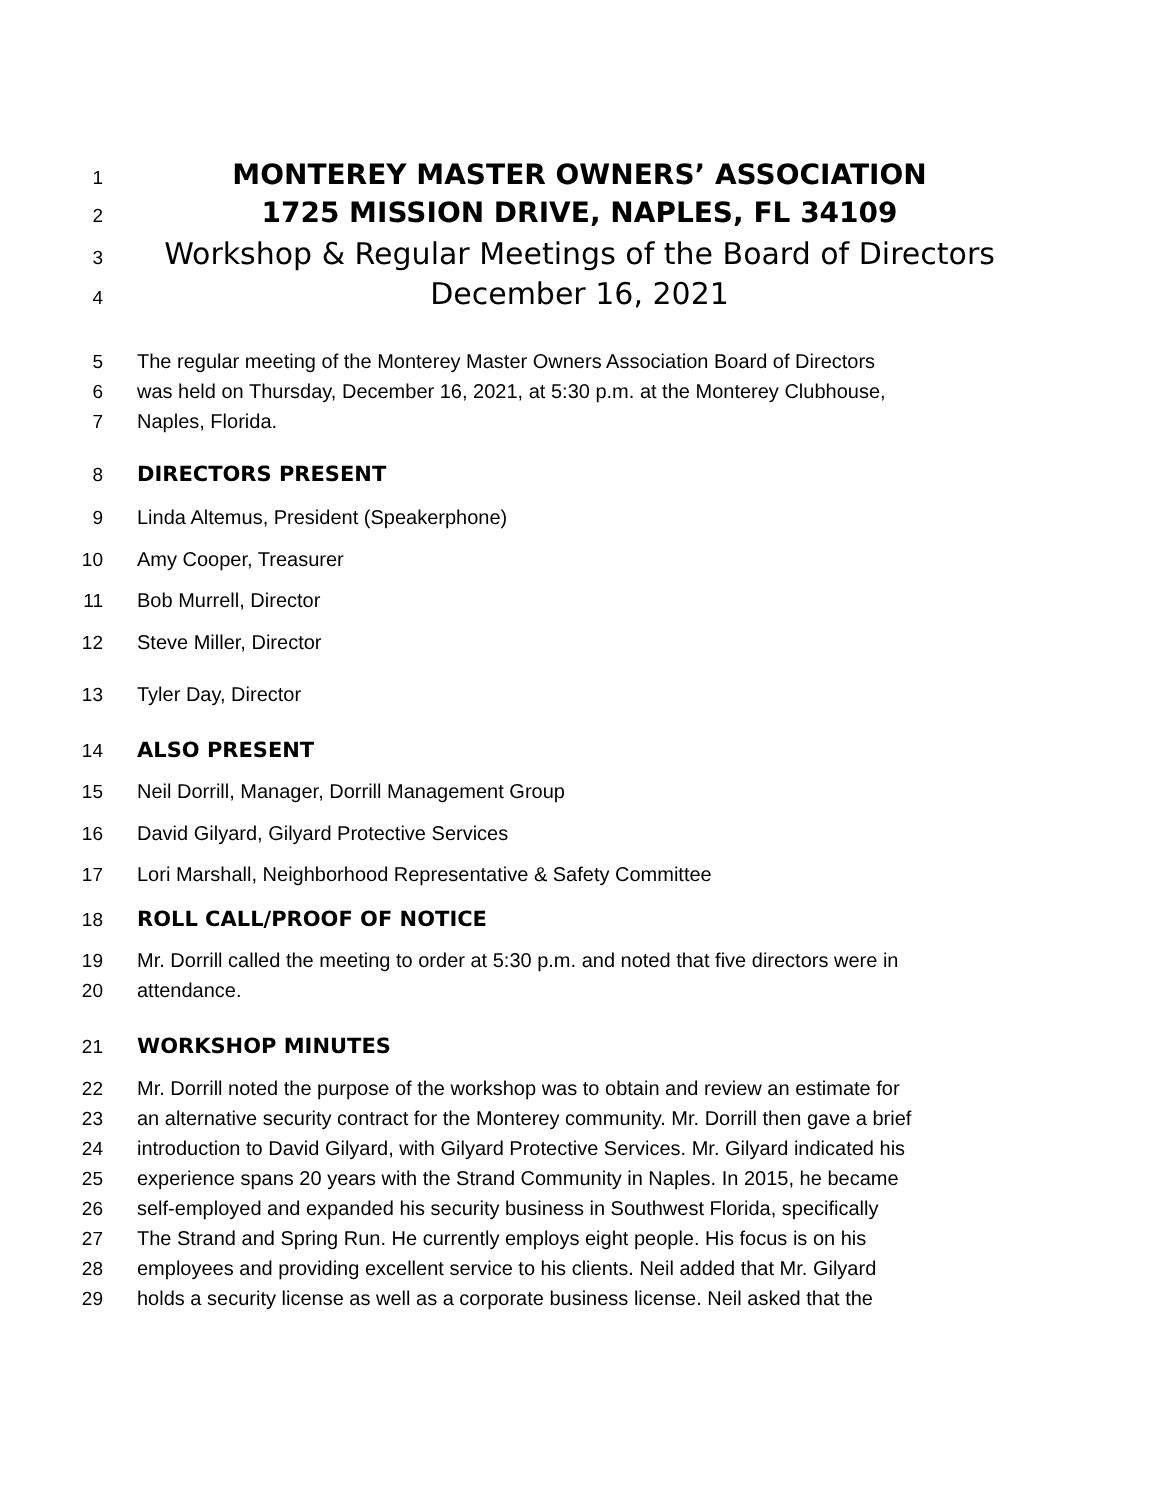1 MONTEREY MASTER OWNERS’ ASSOCIATION
2 1725 MISSION DRIVE, NAPLES, FL 34109
3 Workshop & Regular Meetings of the Board of Directors
4 December 16, 2021
5 The regular meeting of the Monterey Master Owners Association Board of Directors
6 was held on Thursday, December 16, 2021, at 5:30 p.m. at the Monterey Clubhouse,
7 Naples, Florida.
8 DIRECTORS PRESENT
9 Linda Altemus, President (Speakerphone)
10 Amy Cooper, Treasurer
11 Bob Murrell, Director
12 Steve Miller, Director
13 Tyler Day, Director
14 ALSO PRESENT
15 Neil Dorrill, Manager, Dorrill Management Group
16 David Gilyard, Gilyard Protective Services
17 Lori Marshall, Neighborhood Representative & Safety Committee
18 ROLL CALL/PROOF OF NOTICE
19 Mr. Dorrill called the meeting to order at 5:30 p.m. and noted that five directors were in
20 attendance.
21 WORKSHOP MINUTES
22 Mr. Dorrill noted the purpose of the workshop was to obtain and review an estimate for
23 an alternative security contract for the Monterey community. Mr. Dorrill then gave a brief
24 introduction to David Gilyard, with Gilyard Protective Services. Mr. Gilyard indicated his
25 experience spans 20 years with the Strand Community in Naples. In 2015, he became
26 self-employed and expanded his security business in Southwest Florida, specifically
27 The Strand and Spring Run. He currently employs eight people. His focus is on his
28 employees and providing excellent service to his clients. Neil added that Mr. Gilyard
29 holds a security license as well as a corporate business license. Neil asked that the